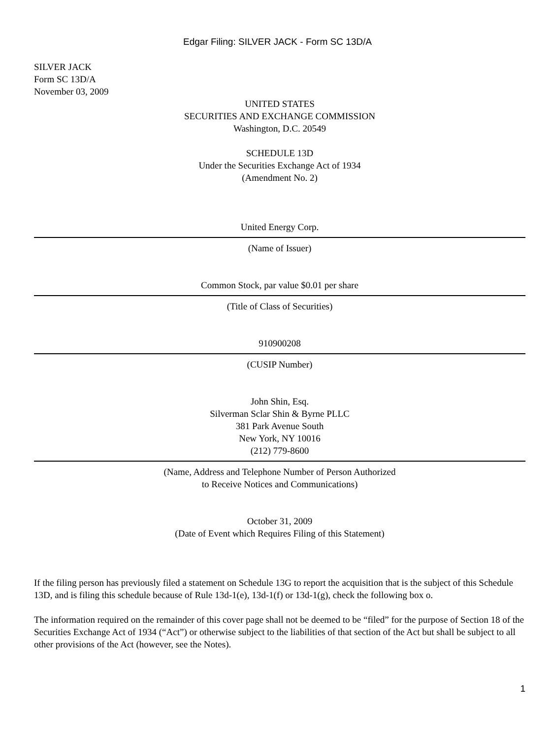Edgar Filing: SILVER JACK - Form SC 13D/A
SILVER JACK
Form SC 13D/A
November 03, 2009
UNITED STATES
SECURITIES AND EXCHANGE COMMISSION
Washington, D.C. 20549
SCHEDULE 13D
Under the Securities Exchange Act of 1934
(Amendment No. 2)
United Energy Corp.
(Name of Issuer)
Common Stock, par value $0.01 per share
(Title of Class of Securities)
910900208
(CUSIP Number)
John Shin, Esq.
Silverman Sclar Shin & Byrne PLLC
381 Park Avenue South
New York, NY 10016
(212) 779-8600
(Name, Address and Telephone Number of Person Authorized
to Receive Notices and Communications)
October 31, 2009
(Date of Event which Requires Filing of this Statement)
If the filing person has previously filed a statement on Schedule 13G to report the acquisition that is the subject of this Schedule 13D, and is filing this schedule because of Rule 13d-1(e), 13d-1(f) or 13d-1(g), check the following box o.
The information required on the remainder of this cover page shall not be deemed to be “filed” for the purpose of Section 18 of the Securities Exchange Act of 1934 (“Act”) or otherwise subject to the liabilities of that section of the Act but shall be subject to all other provisions of the Act (however, see the Notes).
1